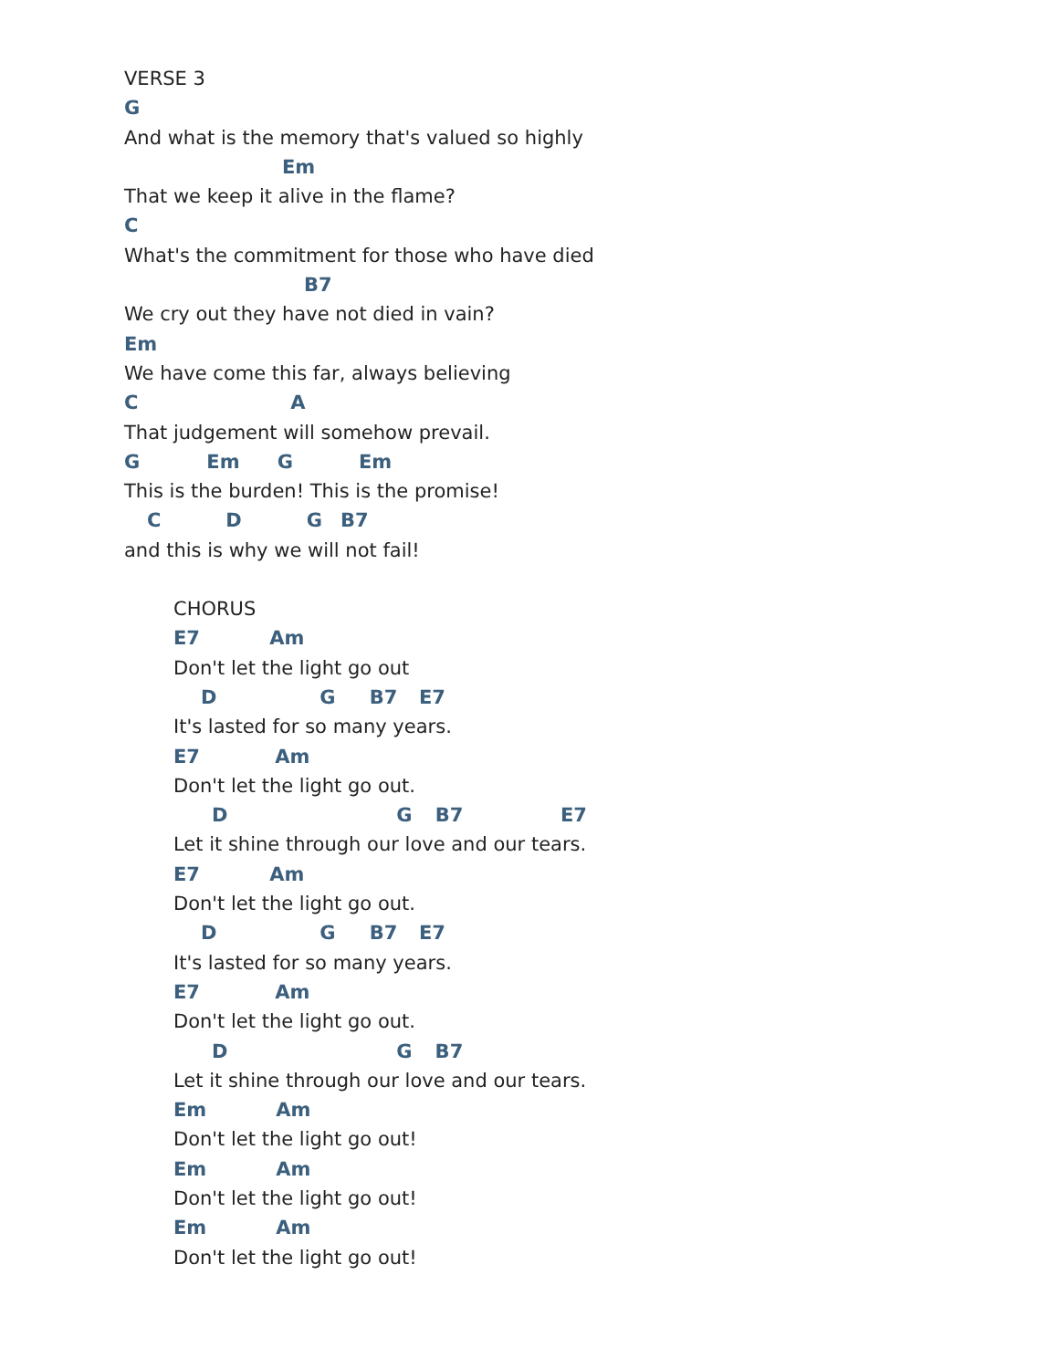VERSE 3
G
And what is the memory that's valued so highly
Em
That we keep it alive in the flame?
C
What's the commitment for those who have died
B7
We cry out they have not died in vain?
Em
We have come this far, always believing
C A
That judgement will somehow prevail.
G Em G Em
This is the burden! This is the promise!
C D G B7
and this is why we will not fail!
CHORUS
E7 Am
Don't let the light go out
D G B7 E7
It's lasted for so many years.
E7 Am
Don't let the light go out.
D G B7 E7
Let it shine through our love and our tears.
E7 Am
Don't let the light go out.
D G B7 E7
It's lasted for so many years.
E7 Am
Don't let the light go out.
D G B7
Let it shine through our love and our tears.
Em Am
Don't let the light go out!
Em Am
Don't let the light go out!
Em Am
Don't let the light go out!